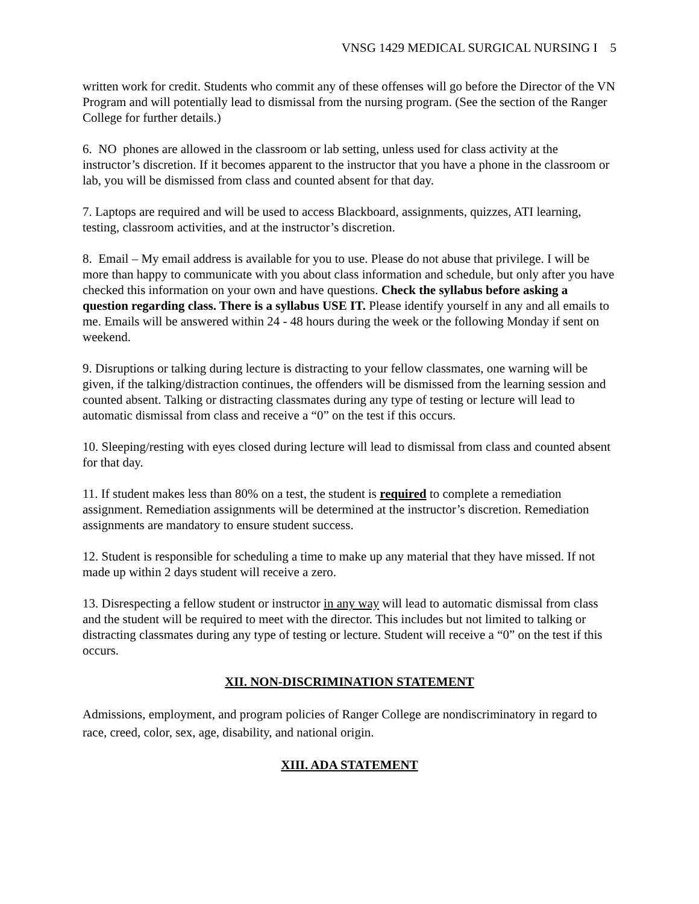VNSG 1429 MEDICAL SURGICAL NURSING I 5
written work for credit. Students who commit any of these offenses will go before the Director of the VN Program and will potentially lead to dismissal from the nursing program. (See the section of the Ranger College for further details.)
6. NO phones are allowed in the classroom or lab setting, unless used for class activity at the instructor’s discretion. If it becomes apparent to the instructor that you have a phone in the classroom or lab, you will be dismissed from class and counted absent for that day.
7. Laptops are required and will be used to access Blackboard, assignments, quizzes, ATI learning, testing, classroom activities, and at the instructor’s discretion.
8. Email – My email address is available for you to use. Please do not abuse that privilege. I will be more than happy to communicate with you about class information and schedule, but only after you have checked this information on your own and have questions. Check the syllabus before asking a question regarding class. There is a syllabus USE IT. Please identify yourself in any and all emails to me. Emails will be answered within 24 - 48 hours during the week or the following Monday if sent on weekend.
9. Disruptions or talking during lecture is distracting to your fellow classmates, one warning will be given, if the talking/distraction continues, the offenders will be dismissed from the learning session and counted absent. Talking or distracting classmates during any type of testing or lecture will lead to automatic dismissal from class and receive a “0” on the test if this occurs.
10. Sleeping/resting with eyes closed during lecture will lead to dismissal from class and counted absent for that day.
11. If student makes less than 80% on a test, the student is required to complete a remediation assignment. Remediation assignments will be determined at the instructor’s discretion. Remediation assignments are mandatory to ensure student success.
12. Student is responsible for scheduling a time to make up any material that they have missed. If not made up within 2 days student will receive a zero.
13. Disrespecting a fellow student or instructor in any way will lead to automatic dismissal from class and the student will be required to meet with the director. This includes but not limited to talking or distracting classmates during any type of testing or lecture. Student will receive a “0” on the test if this occurs.
XII. NON-DISCRIMINATION STATEMENT
Admissions, employment, and program policies of Ranger College are nondiscriminatory in regard to race, creed, color, sex, age, disability, and national origin.
XIII. ADA STATEMENT